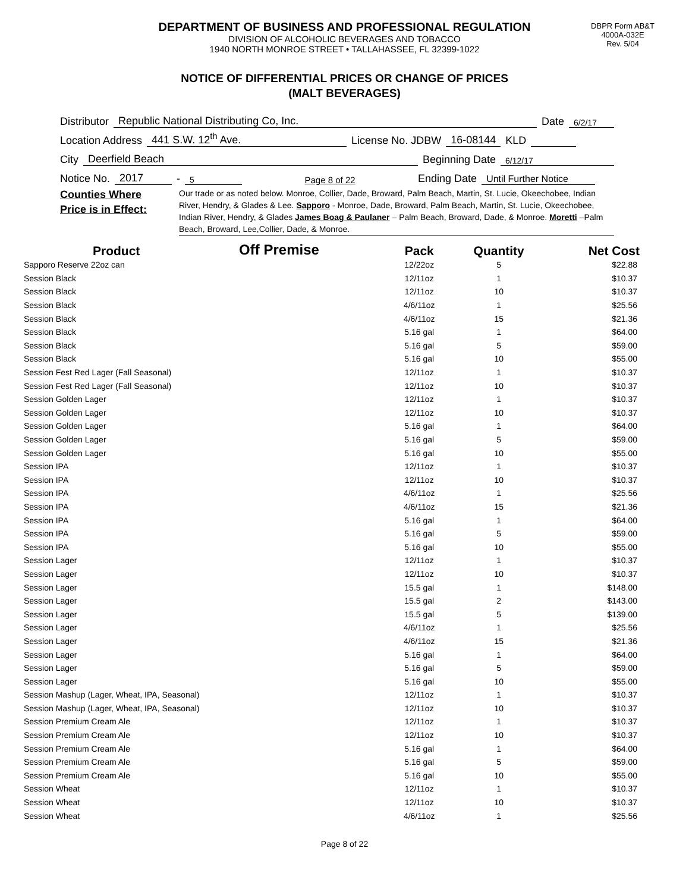DEPARTMENT OF BUSINESS AND PROFESSIONAL REGULATION
DIVISION OF ALCOHOLIC BEVERAGES AND TOBACCO
1940 NORTH MONROE STREET • TALLAHASSEE, FL 32399-1022
DBPR Form AB&T
4000A-032E
Rev. 5/04
NOTICE OF DIFFERENTIAL PRICES OR CHANGE OF PRICES
(MALT BEVERAGES)
Distributor Republic National Distributing Co, Inc. Date 6/2/17
Location Address 441 S.W. 12<sup>th</sup> Ave. License No. JDBW 16-08144 KLD
City Deerfield Beach Beginning Date 6/12/17
Notice No. 2017 - 5 Page 8 of 22 Ending Date Until Further Notice
Counties Where
Price is in Effect:
Our trade or as noted below. Monroe, Collier, Dade, Broward, Palm Beach, Martin, St. Lucie, Okeechobee, Indian River, Hendry, & Glades & Lee. Sapporo - Monroe, Dade, Broward, Palm Beach, Martin, St. Lucie, Okeechobee, Indian River, Hendry, & Glades James Boag & Paulaner – Palm Beach, Broward, Dade, & Monroe. Moretti –Palm Beach, Broward, Lee,Collier, Dade, & Monroe.
| Product | Off Premise | Pack | Quantity | Net Cost |
| --- | --- | --- | --- | --- |
| Sapporo Reserve 22oz can | | 12/22oz | 5 | $22.88 |
| Session Black | | 12/11oz | 1 | $10.37 |
| Session Black | | 12/11oz | 10 | $10.37 |
| Session Black | | 4/6/11oz | 1 | $25.56 |
| Session Black | | 4/6/11oz | 15 | $21.36 |
| Session Black | | 5.16 gal | 1 | $64.00 |
| Session Black | | 5.16 gal | 5 | $59.00 |
| Session Black | | 5.16 gal | 10 | $55.00 |
| Session Fest Red Lager (Fall Seasonal) | | 12/11oz | 1 | $10.37 |
| Session Fest Red Lager (Fall Seasonal) | | 12/11oz | 10 | $10.37 |
| Session Golden Lager | | 12/11oz | 1 | $10.37 |
| Session Golden Lager | | 12/11oz | 10 | $10.37 |
| Session Golden Lager | | 5.16 gal | 1 | $64.00 |
| Session Golden Lager | | 5.16 gal | 5 | $59.00 |
| Session Golden Lager | | 5.16 gal | 10 | $55.00 |
| Session IPA | | 12/11oz | 1 | $10.37 |
| Session IPA | | 12/11oz | 10 | $10.37 |
| Session IPA | | 4/6/11oz | 1 | $25.56 |
| Session IPA | | 4/6/11oz | 15 | $21.36 |
| Session IPA | | 5.16 gal | 1 | $64.00 |
| Session IPA | | 5.16 gal | 5 | $59.00 |
| Session IPA | | 5.16 gal | 10 | $55.00 |
| Session Lager | | 12/11oz | 1 | $10.37 |
| Session Lager | | 12/11oz | 10 | $10.37 |
| Session Lager | | 15.5 gal | 1 | $148.00 |
| Session Lager | | 15.5 gal | 2 | $143.00 |
| Session Lager | | 15.5 gal | 5 | $139.00 |
| Session Lager | | 4/6/11oz | 1 | $25.56 |
| Session Lager | | 4/6/11oz | 15 | $21.36 |
| Session Lager | | 5.16 gal | 1 | $64.00 |
| Session Lager | | 5.16 gal | 5 | $59.00 |
| Session Lager | | 5.16 gal | 10 | $55.00 |
| Session Mashup (Lager, Wheat, IPA, Seasonal) | | 12/11oz | 1 | $10.37 |
| Session Mashup (Lager, Wheat, IPA, Seasonal) | | 12/11oz | 10 | $10.37 |
| Session Premium Cream Ale | | 12/11oz | 1 | $10.37 |
| Session Premium Cream Ale | | 12/11oz | 10 | $10.37 |
| Session Premium Cream Ale | | 5.16 gal | 1 | $64.00 |
| Session Premium Cream Ale | | 5.16 gal | 5 | $59.00 |
| Session Premium Cream Ale | | 5.16 gal | 10 | $55.00 |
| Session Wheat | | 12/11oz | 1 | $10.37 |
| Session Wheat | | 12/11oz | 10 | $10.37 |
| Session Wheat | | 4/6/11oz | 1 | $25.56 |
Page 8 of 22